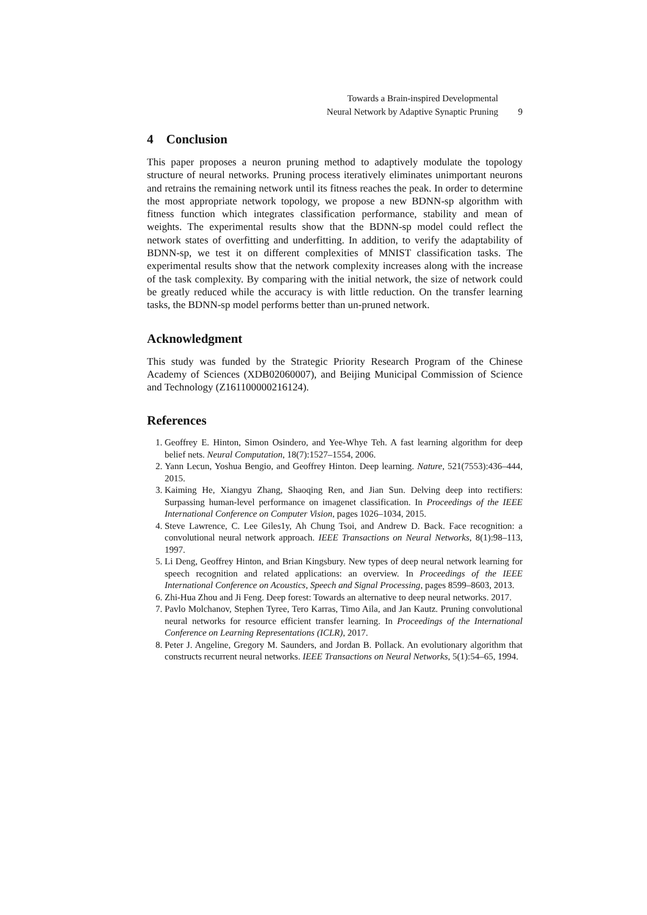Towards a Brain-inspired Developmental
Neural Network by Adaptive Synaptic Pruning 9
4 Conclusion
This paper proposes a neuron pruning method to adaptively modulate the topology structure of neural networks. Pruning process iteratively eliminates unimportant neurons and retrains the remaining network until its fitness reaches the peak. In order to determine the most appropriate network topology, we propose a new BDNN-sp algorithm with fitness function which integrates classification performance, stability and mean of weights. The experimental results show that the BDNN-sp model could reflect the network states of overfitting and underfitting. In addition, to verify the adaptability of BDNN-sp, we test it on different complexities of MNIST classification tasks. The experimental results show that the network complexity increases along with the increase of the task complexity. By comparing with the initial network, the size of network could be greatly reduced while the accuracy is with little reduction. On the transfer learning tasks, the BDNN-sp model performs better than un-pruned network.
Acknowledgment
This study was funded by the Strategic Priority Research Program of the Chinese Academy of Sciences (XDB02060007), and Beijing Municipal Commission of Science and Technology (Z161100000216124).
References
1. Geoffrey E. Hinton, Simon Osindero, and Yee-Whye Teh. A fast learning algorithm for deep belief nets. Neural Computation, 18(7):1527–1554, 2006.
2. Yann Lecun, Yoshua Bengio, and Geoffrey Hinton. Deep learning. Nature, 521(7553):436–444, 2015.
3. Kaiming He, Xiangyu Zhang, Shaoqing Ren, and Jian Sun. Delving deep into rectifiers: Surpassing human-level performance on imagenet classification. In Proceedings of the IEEE International Conference on Computer Vision, pages 1026–1034, 2015.
4. Steve Lawrence, C. Lee Giles1y, Ah Chung Tsoi, and Andrew D. Back. Face recognition: a convolutional neural network approach. IEEE Transactions on Neural Networks, 8(1):98–113, 1997.
5. Li Deng, Geoffrey Hinton, and Brian Kingsbury. New types of deep neural network learning for speech recognition and related applications: an overview. In Proceedings of the IEEE International Conference on Acoustics, Speech and Signal Processing, pages 8599–8603, 2013.
6. Zhi-Hua Zhou and Ji Feng. Deep forest: Towards an alternative to deep neural networks. 2017.
7. Pavlo Molchanov, Stephen Tyree, Tero Karras, Timo Aila, and Jan Kautz. Pruning convolutional neural networks for resource efficient transfer learning. In Proceedings of the International Conference on Learning Representations (ICLR), 2017.
8. Peter J. Angeline, Gregory M. Saunders, and Jordan B. Pollack. An evolutionary algorithm that constructs recurrent neural networks. IEEE Transactions on Neural Networks, 5(1):54–65, 1994.